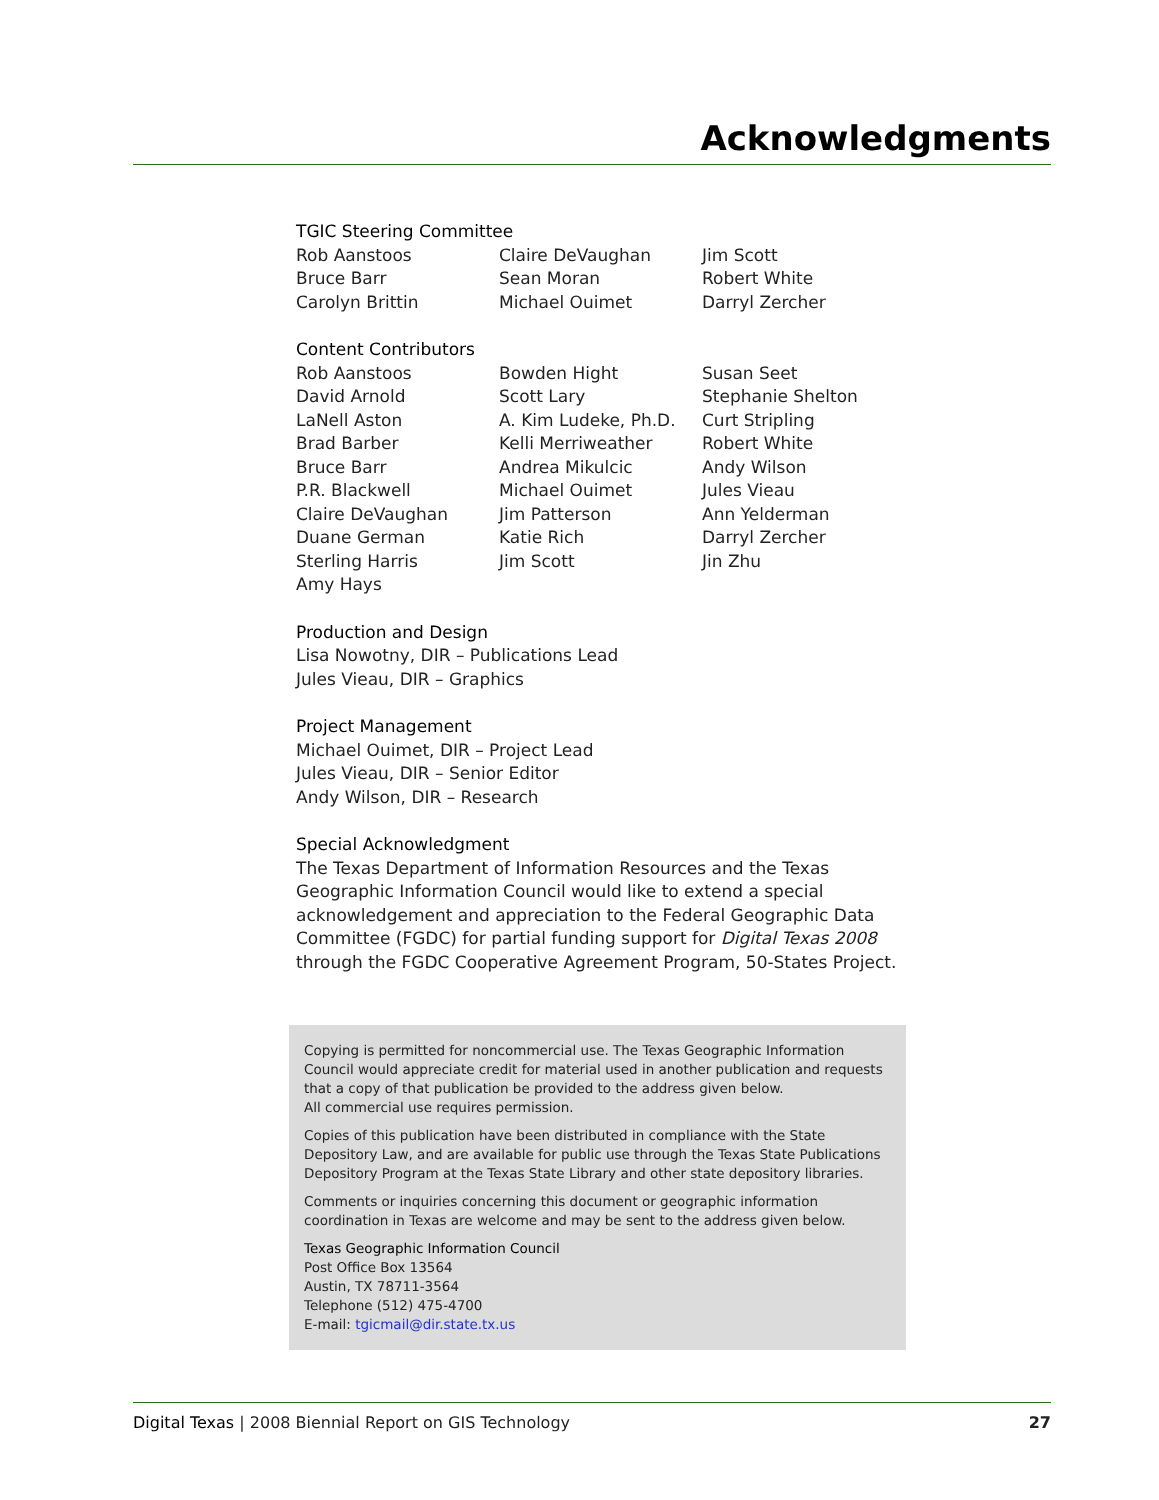Acknowledgments
TGIC Steering Committee
Rob Aanstoos
Bruce Barr
Carolyn Brittin
Claire DeVaughan
Sean Moran
Michael Ouimet
Jim Scott
Robert White
Darryl Zercher
Content Contributors
Rob Aanstoos
David Arnold
LaNell Aston
Brad Barber
Bruce Barr
P.R. Blackwell
Claire DeVaughan
Duane German
Sterling Harris
Amy Hays
Bowden Hight
Scott Lary
A. Kim Ludeke, Ph.D.
Kelli Merriweather
Andrea Mikulcic
Michael Ouimet
Jim Patterson
Katie Rich
Jim Scott
Susan Seet
Stephanie Shelton
Curt Stripling
Robert White
Andy Wilson
Jules Vieau
Ann Yelderman
Darryl Zercher
Jin Zhu
Production and Design
Lisa Nowotny, DIR – Publications Lead
Jules Vieau, DIR – Graphics
Project Management
Michael Ouimet, DIR – Project Lead
Jules Vieau, DIR – Senior Editor
Andy Wilson, DIR – Research
Special Acknowledgment
The Texas Department of Information Resources and the Texas Geographic Information Council would like to extend a special acknowledgement and appreciation to the Federal Geographic Data Committee (FGDC) for partial funding support for Digital Texas 2008 through the FGDC Cooperative Agreement Program, 50-States Project.
Copying is permitted for noncommercial use. The Texas Geographic Information Council would appreciate credit for material used in another publication and requests that a copy of that publication be provided to the address given below.
All commercial use requires permission.
Copies of this publication have been distributed in compliance with the State Depository Law, and are available for public use through the Texas State Publications Depository Program at the Texas State Library and other state depository libraries.
Comments or inquiries concerning this document or geographic information coordination in Texas are welcome and may be sent to the address given below.
Texas Geographic Information Council
Post Office Box 13564
Austin, TX 78711-3564
Telephone (512) 475-4700
E-mail: tgicmail@dir.state.tx.us
Digital Texas | 2008 Biennial Report on GIS Technology 27